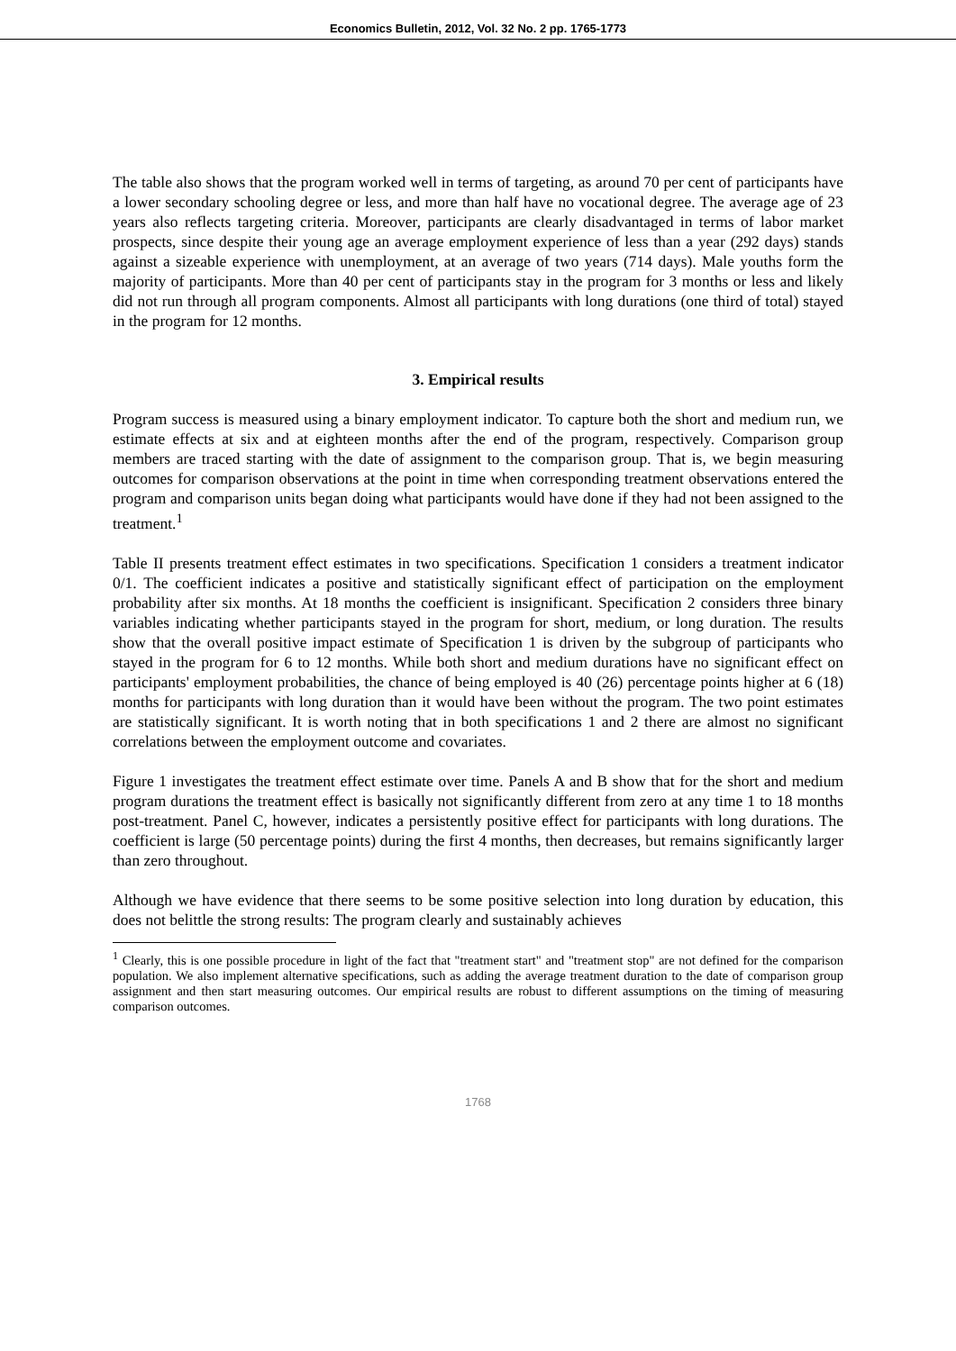Economics Bulletin, 2012, Vol. 32 No. 2 pp. 1765-1773
The table also shows that the program worked well in terms of targeting, as around 70 per cent of participants have a lower secondary schooling degree or less, and more than half have no vocational degree. The average age of 23 years also reflects targeting criteria. Moreover, participants are clearly disadvantaged in terms of labor market prospects, since despite their young age an average employment experience of less than a year (292 days) stands against a sizeable experience with unemployment, at an average of two years (714 days). Male youths form the majority of participants. More than 40 per cent of participants stay in the program for 3 months or less and likely did not run through all program components. Almost all participants with long durations (one third of total) stayed in the program for 12 months.
3. Empirical results
Program success is measured using a binary employment indicator. To capture both the short and medium run, we estimate effects at six and at eighteen months after the end of the program, respectively. Comparison group members are traced starting with the date of assignment to the comparison group. That is, we begin measuring outcomes for comparison observations at the point in time when corresponding treatment observations entered the program and comparison units began doing what participants would have done if they had not been assigned to the treatment.<sup>1</sup>
Table II presents treatment effect estimates in two specifications. Specification 1 considers a treatment indicator 0/1. The coefficient indicates a positive and statistically significant effect of participation on the employment probability after six months. At 18 months the coefficient is insignificant. Specification 2 considers three binary variables indicating whether participants stayed in the program for short, medium, or long duration. The results show that the overall positive impact estimate of Specification 1 is driven by the subgroup of participants who stayed in the program for 6 to 12 months. While both short and medium durations have no significant effect on participants' employment probabilities, the chance of being employed is 40 (26) percentage points higher at 6 (18) months for participants with long duration than it would have been without the program. The two point estimates are statistically significant. It is worth noting that in both specifications 1 and 2 there are almost no significant correlations between the employment outcome and covariates.
Figure 1 investigates the treatment effect estimate over time. Panels A and B show that for the short and medium program durations the treatment effect is basically not significantly different from zero at any time 1 to 18 months post-treatment. Panel C, however, indicates a persistently positive effect for participants with long durations. The coefficient is large (50 percentage points) during the first 4 months, then decreases, but remains significantly larger than zero throughout.
Although we have evidence that there seems to be some positive selection into long duration by education, this does not belittle the strong results: The program clearly and sustainably achieves
<sup>1</sup> Clearly, this is one possible procedure in light of the fact that "treatment start" and "treatment stop" are not defined for the comparison population. We also implement alternative specifications, such as adding the average treatment duration to the date of comparison group assignment and then start measuring outcomes. Our empirical results are robust to different assumptions on the timing of measuring comparison outcomes.
1768